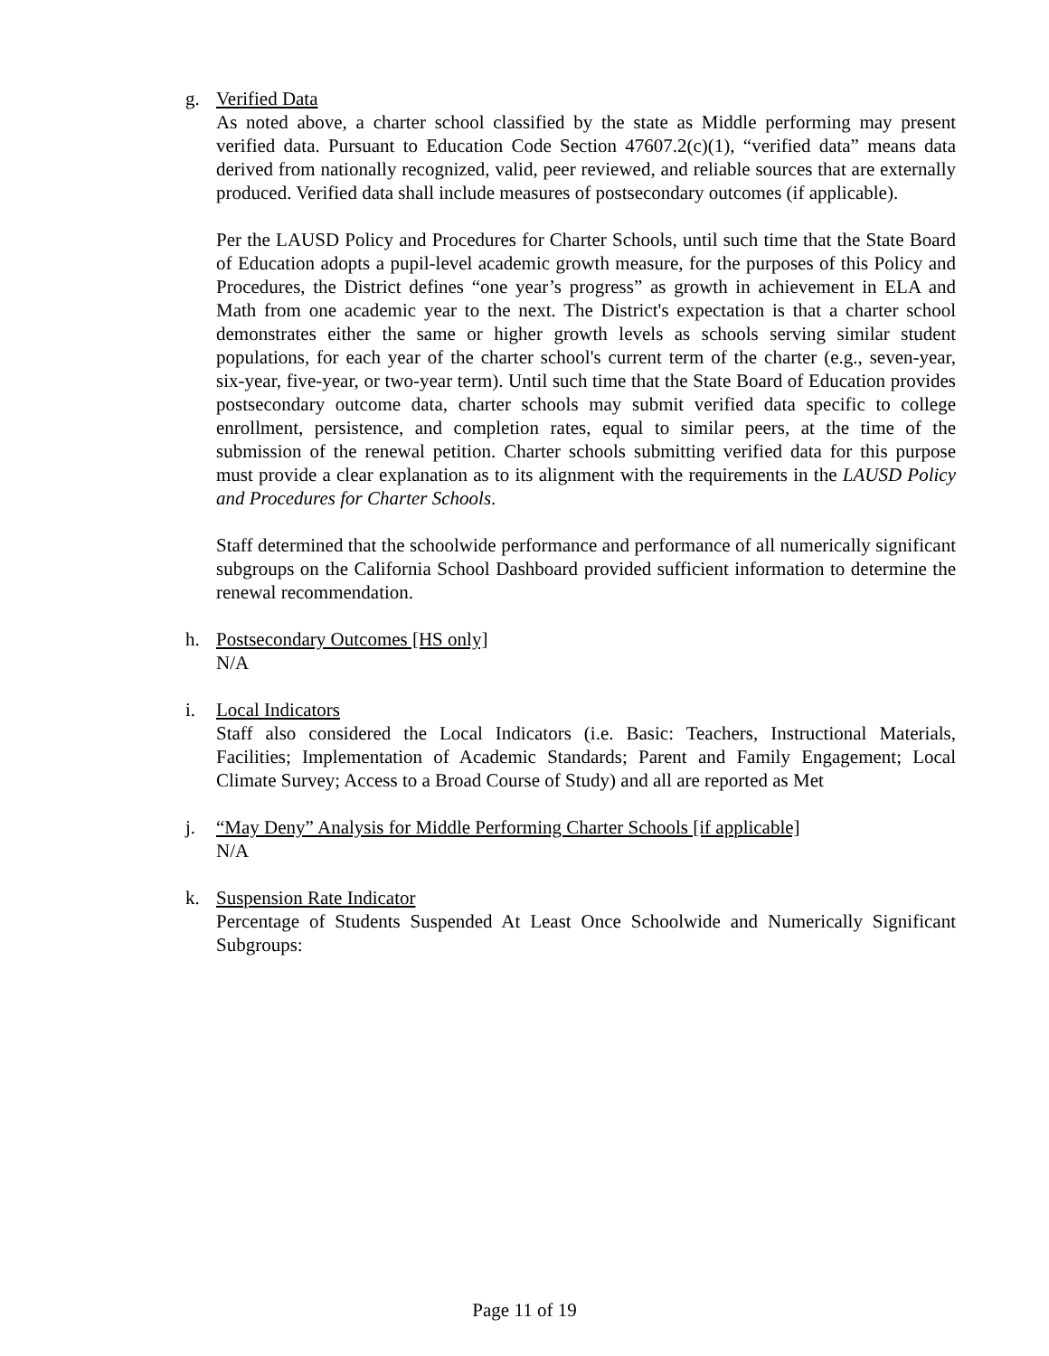g. Verified Data
As noted above, a charter school classified by the state as Middle performing may present verified data. Pursuant to Education Code Section 47607.2(c)(1), “verified data” means data derived from nationally recognized, valid, peer reviewed, and reliable sources that are externally produced. Verified data shall include measures of postsecondary outcomes (if applicable).
Per the LAUSD Policy and Procedures for Charter Schools, until such time that the State Board of Education adopts a pupil-level academic growth measure, for the purposes of this Policy and Procedures, the District defines “one year’s progress” as growth in achievement in ELA and Math from one academic year to the next. The District's expectation is that a charter school demonstrates either the same or higher growth levels as schools serving similar student populations, for each year of the charter school's current term of the charter (e.g., seven-year, six-year, five-year, or two-year term). Until such time that the State Board of Education provides postsecondary outcome data, charter schools may submit verified data specific to college enrollment, persistence, and completion rates, equal to similar peers, at the time of the submission of the renewal petition. Charter schools submitting verified data for this purpose must provide a clear explanation as to its alignment with the requirements in the LAUSD Policy and Procedures for Charter Schools.
Staff determined that the schoolwide performance and performance of all numerically significant subgroups on the California School Dashboard provided sufficient information to determine the renewal recommendation.
h. Postsecondary Outcomes [HS only]
N/A
i. Local Indicators
Staff also considered the Local Indicators (i.e. Basic: Teachers, Instructional Materials, Facilities; Implementation of Academic Standards; Parent and Family Engagement; Local Climate Survey; Access to a Broad Course of Study) and all are reported as Met
j. “May Deny” Analysis for Middle Performing Charter Schools [if applicable]
N/A
k. Suspension Rate Indicator
Percentage of Students Suspended At Least Once Schoolwide and Numerically Significant Subgroups:
Page 11 of 19